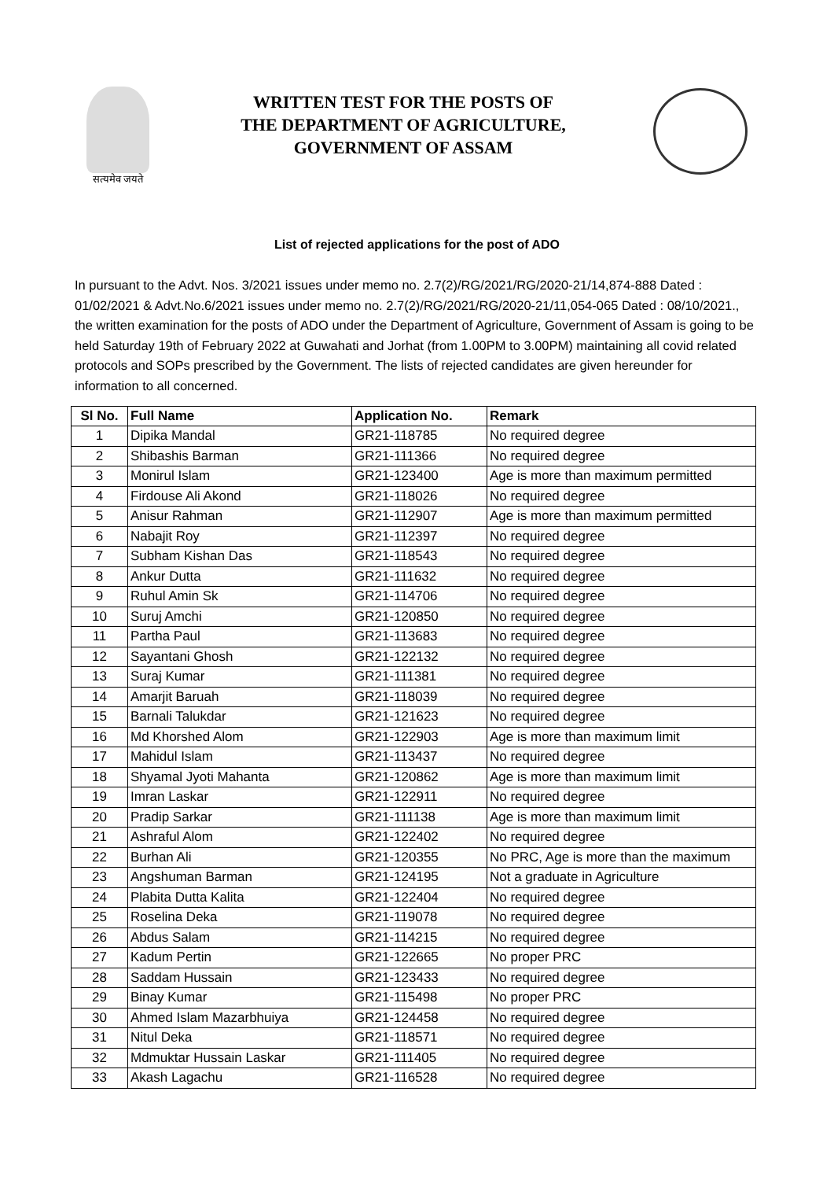सत्यमेव जयते
WRITTEN TEST FOR THE POSTS OF
THE DEPARTMENT OF AGRICULTURE,
GOVERNMENT OF ASSAM
List of rejected applications for the post of ADO
In pursuant to the Advt. Nos. 3/2021 issues under memo no. 2.7(2)/RG/2021/RG/2020-21/14,874-888 Dated : 01/02/2021 & Advt.No.6/2021 issues under memo no. 2.7(2)/RG/2021/RG/2020-21/11,054-065 Dated : 08/10/2021., the written examination for the posts of ADO under the Department of Agriculture, Government of Assam is going to be held Saturday 19th of February 2022 at Guwahati and Jorhat (from 1.00PM to 3.00PM) maintaining all covid related protocols and SOPs prescribed by the Government. The lists of rejected candidates are given hereunder for information to all concerned.
| Sl No. | Full Name | Application No. | Remark |
| --- | --- | --- | --- |
| 1 | Dipika Mandal | GR21-118785 | No required degree |
| 2 | Shibashis Barman | GR21-111366 | No required degree |
| 3 | Monirul Islam | GR21-123400 | Age is more than maximum permitted |
| 4 | Firdouse Ali Akond | GR21-118026 | No required degree |
| 5 | Anisur Rahman | GR21-112907 | Age is more than maximum permitted |
| 6 | Nabajit Roy | GR21-112397 | No required degree |
| 7 | Subham Kishan Das | GR21-118543 | No required degree |
| 8 | Ankur Dutta | GR21-111632 | No required degree |
| 9 | Ruhul Amin Sk | GR21-114706 | No required degree |
| 10 | Suruj Amchi | GR21-120850 | No required degree |
| 11 | Partha Paul | GR21-113683 | No required degree |
| 12 | Sayantani Ghosh | GR21-122132 | No required degree |
| 13 | Suraj Kumar | GR21-111381 | No required degree |
| 14 | Amarjit Baruah | GR21-118039 | No required degree |
| 15 | Barnali Talukdar | GR21-121623 | No required degree |
| 16 | Md Khorshed Alom | GR21-122903 | Age is more than maximum limit |
| 17 | Mahidul Islam | GR21-113437 | No required degree |
| 18 | Shyamal Jyoti Mahanta | GR21-120862 | Age is more than maximum limit |
| 19 | Imran Laskar | GR21-122911 | No required degree |
| 20 | Pradip Sarkar | GR21-111138 | Age is more than maximum limit |
| 21 | Ashraful Alom | GR21-122402 | No required degree |
| 22 | Burhan Ali | GR21-120355 | No PRC, Age is more than the maximum |
| 23 | Angshuman Barman | GR21-124195 | Not a graduate in Agriculture |
| 24 | Plabita Dutta Kalita | GR21-122404 | No required degree |
| 25 | Roselina Deka | GR21-119078 | No required degree |
| 26 | Abdus Salam | GR21-114215 | No required degree |
| 27 | Kadum Pertin | GR21-122665 | No proper PRC |
| 28 | Saddam Hussain | GR21-123433 | No required degree |
| 29 | Binay Kumar | GR21-115498 | No proper PRC |
| 30 | Ahmed Islam Mazarbhuiya | GR21-124458 | No required degree |
| 31 | Nitul Deka | GR21-118571 | No required degree |
| 32 | Mdmuktar Hussain Laskar | GR21-111405 | No required degree |
| 33 | Akash Lagachu | GR21-116528 | No required degree |